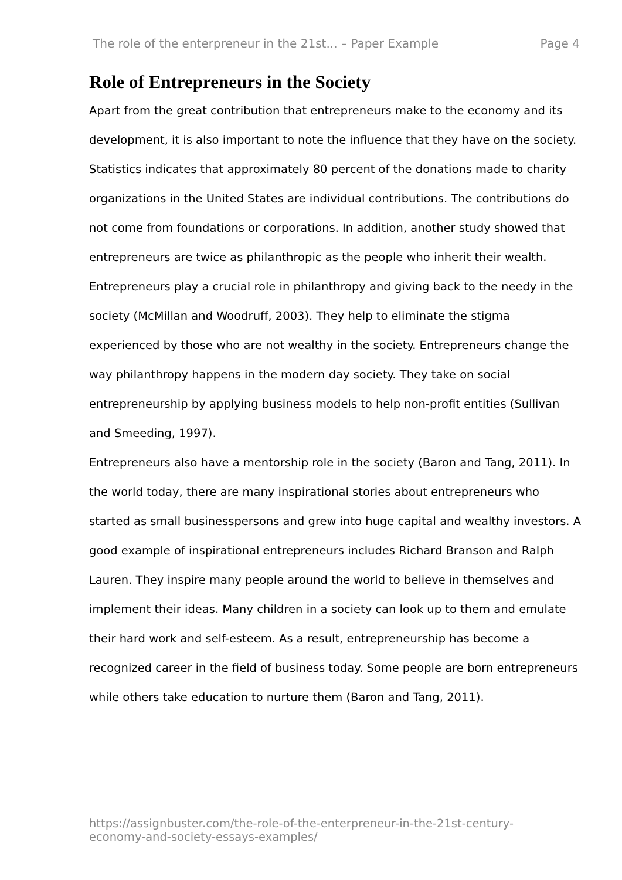The role of the enterpreneur in the 21st... – Paper Example Page 4
Role of Entrepreneurs in the Society
Apart from the great contribution that entrepreneurs make to the economy and its development, it is also important to note the influence that they have on the society. Statistics indicates that approximately 80 percent of the donations made to charity organizations in the United States are individual contributions. The contributions do not come from foundations or corporations. In addition, another study showed that entrepreneurs are twice as philanthropic as the people who inherit their wealth. Entrepreneurs play a crucial role in philanthropy and giving back to the needy in the society (McMillan and Woodruff, 2003). They help to eliminate the stigma experienced by those who are not wealthy in the society. Entrepreneurs change the way philanthropy happens in the modern day society. They take on social entrepreneurship by applying business models to help non-profit entities (Sullivan and Smeeding, 1997).
Entrepreneurs also have a mentorship role in the society (Baron and Tang, 2011). In the world today, there are many inspirational stories about entrepreneurs who started as small businesspersons and grew into huge capital and wealthy investors. A good example of inspirational entrepreneurs includes Richard Branson and Ralph Lauren. They inspire many people around the world to believe in themselves and implement their ideas. Many children in a society can look up to them and emulate their hard work and self-esteem. As a result, entrepreneurship has become a recognized career in the field of business today. Some people are born entrepreneurs while others take education to nurture them (Baron and Tang, 2011).
https://assignbuster.com/the-role-of-the-enterpreneur-in-the-21st-century-economy-and-society-essays-examples/